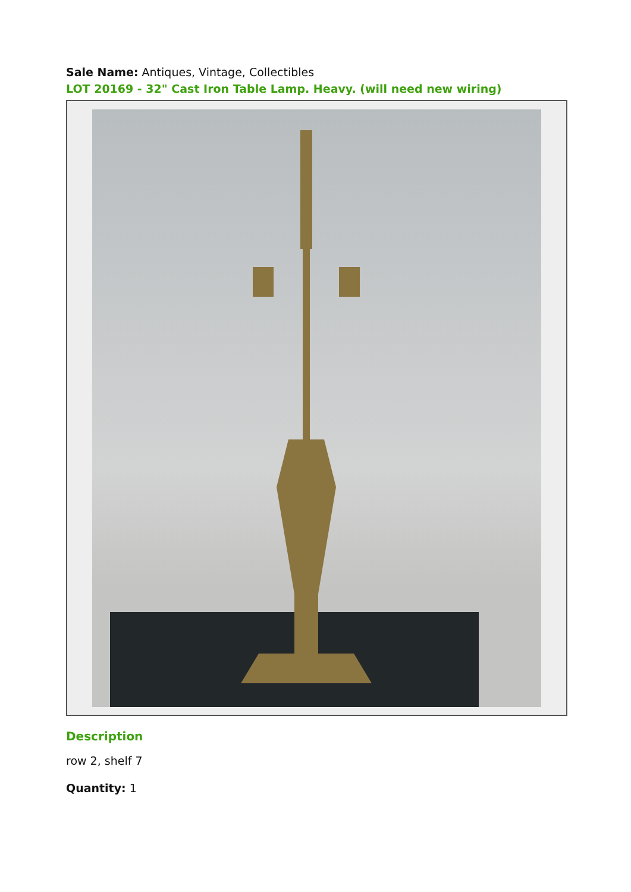Sale Name: Antiques, Vintage, Collectibles
LOT 20169 - 32" Cast Iron Table Lamp. Heavy. (will need new wiring)
Description
row 2, shelf 7
Quantity: 1